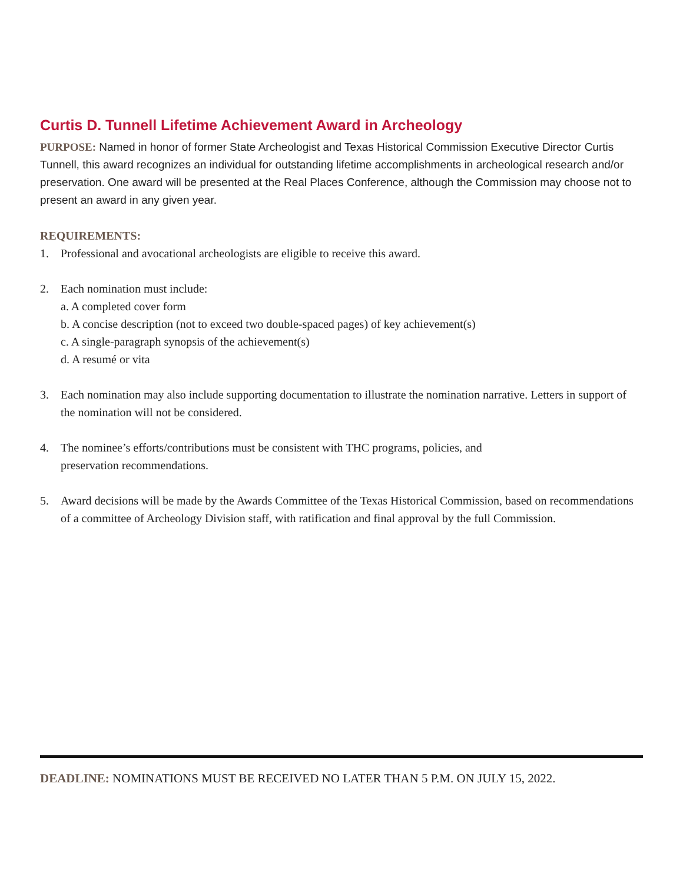Curtis D. Tunnell Lifetime Achievement Award in Archeology
PURPOSE: Named in honor of former State Archeologist and Texas Historical Commission Executive Director Curtis Tunnell, this award recognizes an individual for outstanding lifetime accomplishments in archeological research and/or preservation. One award will be presented at the Real Places Conference, although the Commission may choose not to present an award in any given year.
REQUIREMENTS:
1. Professional and avocational archeologists are eligible to receive this award.
2. Each nomination must include:
a. A completed cover form
b. A concise description (not to exceed two double-spaced pages) of key achievement(s)
c. A single-paragraph synopsis of the achievement(s)
d. A resumé or vita
3. Each nomination may also include supporting documentation to illustrate the nomination narrative. Letters in support of the nomination will not be considered.
4. The nominee’s efforts/contributions must be consistent with THC programs, policies, and
preservation recommendations.
5. Award decisions will be made by the Awards Committee of the Texas Historical Commission, based on recommendations of a committee of Archeology Division staff, with ratification and final approval by the full Commission.
DEADLINE: NOMINATIONS MUST BE RECEIVED NO LATER THAN 5 P.M. ON JULY 15, 2022.